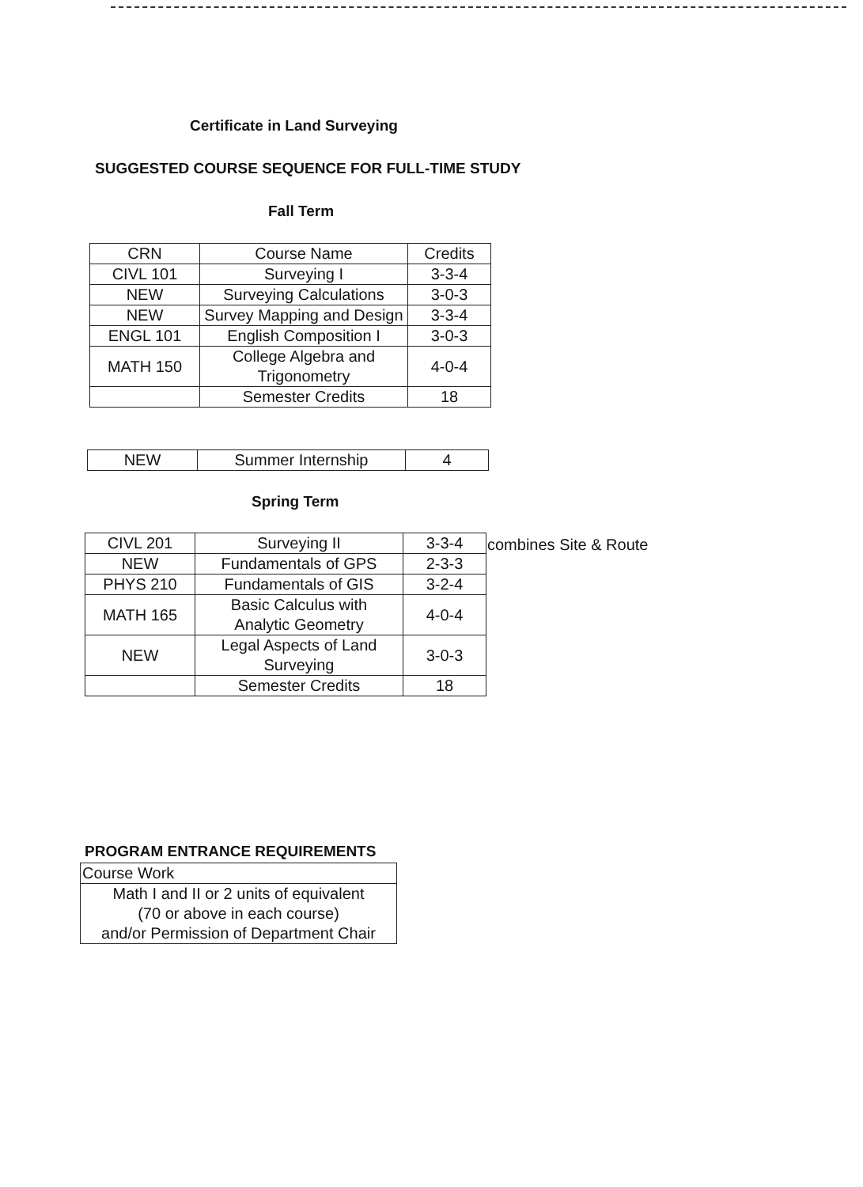Certificate in Land Surveying
SUGGESTED COURSE SEQUENCE FOR FULL-TIME STUDY
Fall Term
| CRN | Course Name | Credits |
| CIVL 101 | Surveying I | 3-3-4 |
| NEW | Surveying Calculations | 3-0-3 |
| NEW | Survey Mapping and Design | 3-3-4 |
| ENGL 101 | English Composition I | 3-0-3 |
| MATH 150 | College Algebra and Trigonometry | 4-0-4 |
| | Semester Credits | 18 |
| NEW | Summer Internship | 4 |
Spring Term
| CIVL 201 | Surveying II | 3-3-4 |
| NEW | Fundamentals of GPS | 2-3-3 |
| PHYS 210 | Fundamentals of GIS | 3-2-4 |
| MATH 165 | Basic Calculus with Analytic Geometry | 4-0-4 |
| NEW | Legal Aspects of Land Surveying | 3-0-3 |
| | Semester Credits | 18 |
combines Site & Route
PROGRAM ENTRANCE REQUIREMENTS
| Course Work |
| Math I and II or 2 units of equivalent (70 or above in each course) and/or Permission of Department Chair |